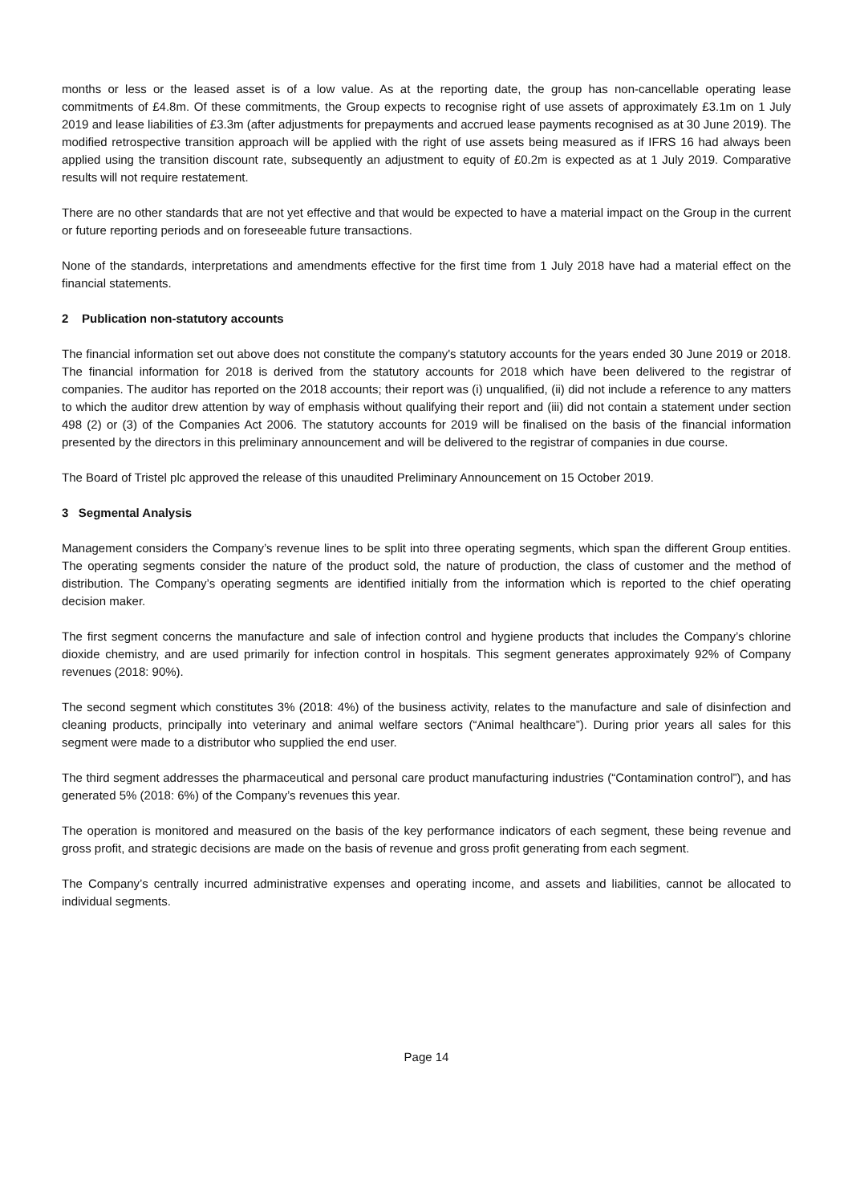months or less or the leased asset is of a low value. As at the reporting date, the group has non-cancellable operating lease commitments of £4.8m. Of these commitments, the Group expects to recognise right of use assets of approximately £3.1m on 1 July 2019 and lease liabilities of £3.3m (after adjustments for prepayments and accrued lease payments recognised as at 30 June 2019). The modified retrospective transition approach will be applied with the right of use assets being measured as if IFRS 16 had always been applied using the transition discount rate, subsequently an adjustment to equity of £0.2m is expected as at 1 July 2019. Comparative results will not require restatement.
There are no other standards that are not yet effective and that would be expected to have a material impact on the Group in the current or future reporting periods and on foreseeable future transactions.
None of the standards, interpretations and amendments effective for the first time from 1 July 2018 have had a material effect on the financial statements.
2 Publication non-statutory accounts
The financial information set out above does not constitute the company's statutory accounts for the years ended 30 June 2019 or 2018. The financial information for 2018 is derived from the statutory accounts for 2018 which have been delivered to the registrar of companies. The auditor has reported on the 2018 accounts; their report was (i) unqualified, (ii) did not include a reference to any matters to which the auditor drew attention by way of emphasis without qualifying their report and (iii) did not contain a statement under section 498 (2) or (3) of the Companies Act 2006. The statutory accounts for 2019 will be finalised on the basis of the financial information presented by the directors in this preliminary announcement and will be delivered to the registrar of companies in due course.
The Board of Tristel plc approved the release of this unaudited Preliminary Announcement on 15 October 2019.
3 Segmental Analysis
Management considers the Company’s revenue lines to be split into three operating segments, which span the different Group entities. The operating segments consider the nature of the product sold, the nature of production, the class of customer and the method of distribution. The Company’s operating segments are identified initially from the information which is reported to the chief operating decision maker.
The first segment concerns the manufacture and sale of infection control and hygiene products that includes the Company’s chlorine dioxide chemistry, and are used primarily for infection control in hospitals. This segment generates approximately 92% of Company revenues (2018: 90%).
The second segment which constitutes 3% (2018: 4%) of the business activity, relates to the manufacture and sale of disinfection and cleaning products, principally into veterinary and animal welfare sectors (“Animal healthcare”). During prior years all sales for this segment were made to a distributor who supplied the end user.
The third segment addresses the pharmaceutical and personal care product manufacturing industries (“Contamination control”), and has generated 5% (2018: 6%) of the Company’s revenues this year.
The operation is monitored and measured on the basis of the key performance indicators of each segment, these being revenue and gross profit, and strategic decisions are made on the basis of revenue and gross profit generating from each segment.
The Company’s centrally incurred administrative expenses and operating income, and assets and liabilities, cannot be allocated to individual segments.
Page 14